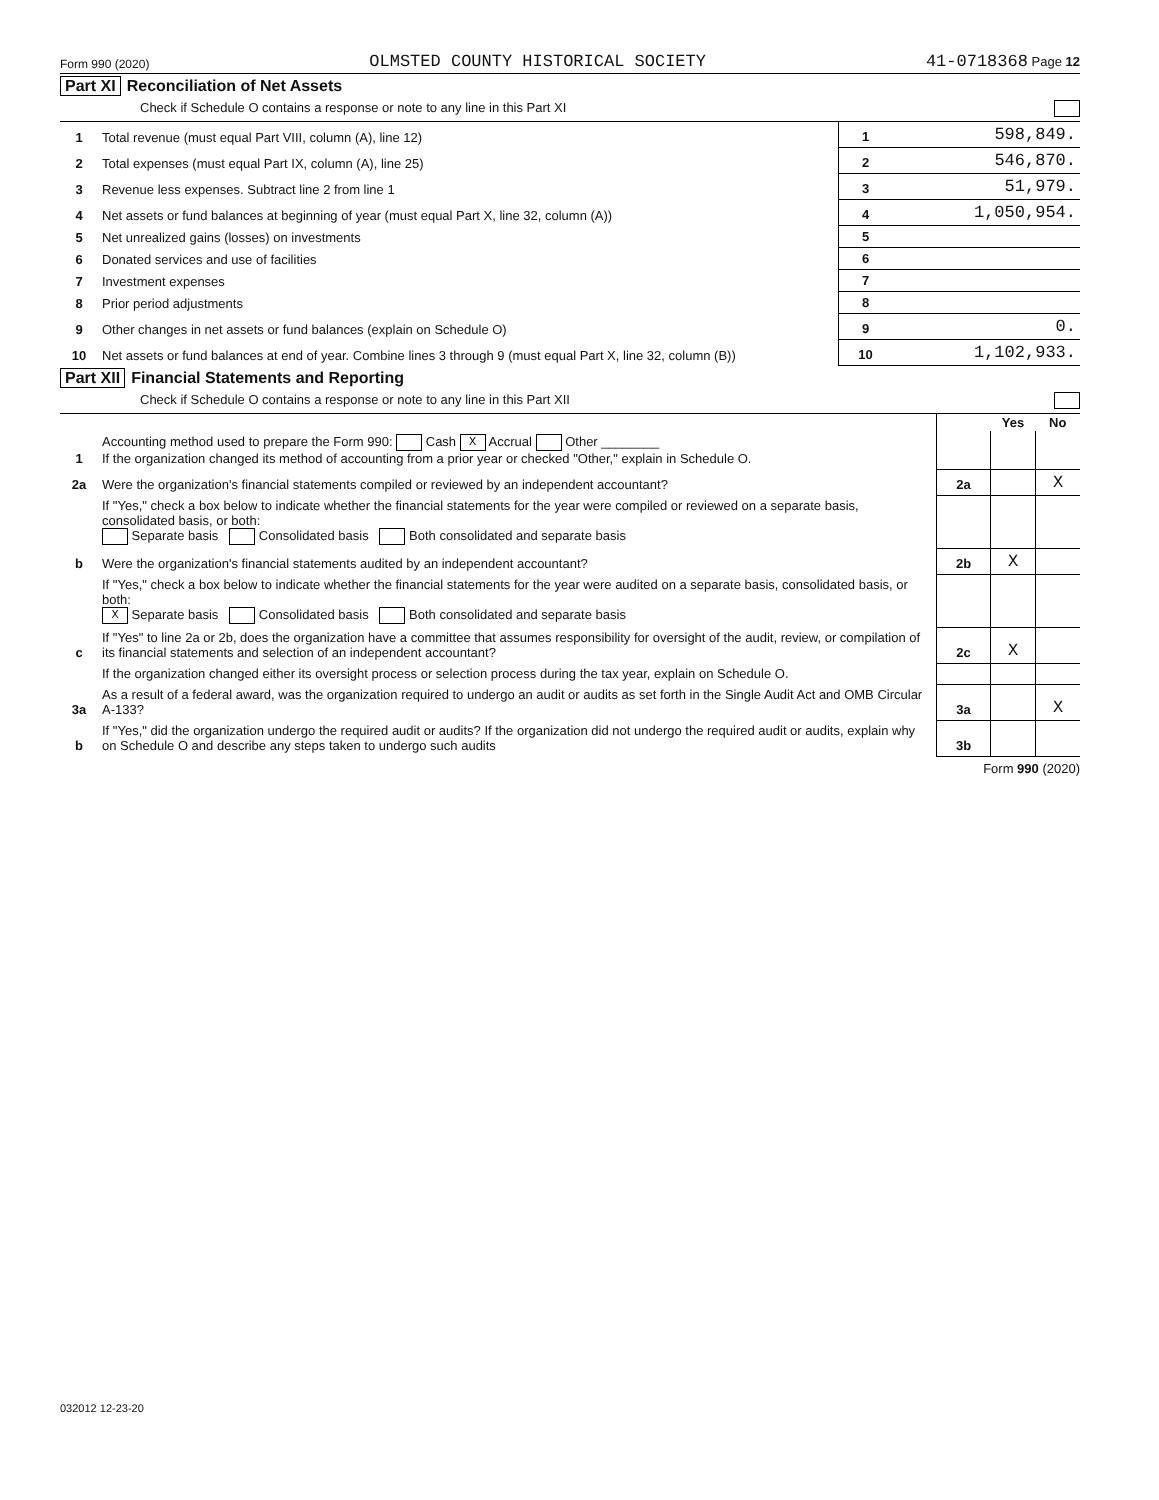Form 990 (2020) OLMSTED COUNTY HISTORICAL SOCIETY 41-0718368 Page 12
Part XI Reconciliation of Net Assets
Check if Schedule O contains a response or note to any line in this Part XI
| 1 | Total revenue (must equal Part VIII, column (A), line 12) | 1 | 598,849. |
| 2 | Total expenses (must equal Part IX, column (A), line 25) | 2 | 546,870. |
| 3 | Revenue less expenses. Subtract line 2 from line 1 | 3 | 51,979. |
| 4 | Net assets or fund balances at beginning of year (must equal Part X, line 32, column (A)) | 4 | 1,050,954. |
| 5 | Net unrealized gains (losses) on investments | 5 | |
| 6 | Donated services and use of facilities | 6 | |
| 7 | Investment expenses | 7 | |
| 8 | Prior period adjustments | 8 | |
| 9 | Other changes in net assets or fund balances (explain on Schedule O) | 9 | 0. |
| 10 | Net assets or fund balances at end of year. Combine lines 3 through 9 (must equal Part X, line 32, column (B)) | 10 | 1,102,933. |
Part XII Financial Statements and Reporting
Check if Schedule O contains a response or note to any line in this Part XII
| | | | Yes | No |
| 1 | Accounting method used to prepare the Form 990: Cash X Accrual Other ________ If the organization changed its method of accounting from a prior year or checked "Other," explain in Schedule O. | | | |
| 2a | Were the organization's financial statements compiled or reviewed by an independent accountant? | 2a | | X |
| | If "Yes," check a box below to indicate whether the financial statements for the year were compiled or reviewed on a separate basis, consolidated basis, or both: Separate basis Consolidated basis Both consolidated and separate basis | | | |
| b | Were the organization's financial statements audited by an independent accountant? | 2b | X | |
| | If "Yes," check a box below to indicate whether the financial statements for the year were audited on a separate basis, consolidated basis, or both: X Separate basis Consolidated basis Both consolidated and separate basis | | | |
| c | If "Yes" to line 2a or 2b, does the organization have a committee that assumes responsibility for oversight of the audit, review, or compilation of its financial statements and selection of an independent accountant? | 2c | X | |
| | If the organization changed either its oversight process or selection process during the tax year, explain on Schedule O. | | | |
| 3a | As a result of a federal award, was the organization required to undergo an audit or audits as set forth in the Single Audit Act and OMB Circular A-133? | 3a | | X |
| b | If "Yes," did the organization undergo the required audit or audits? If the organization did not undergo the required audit or audits, explain why on Schedule O and describe any steps taken to undergo such audits | 3b | | |
Form 990 (2020)
032012 12-23-20